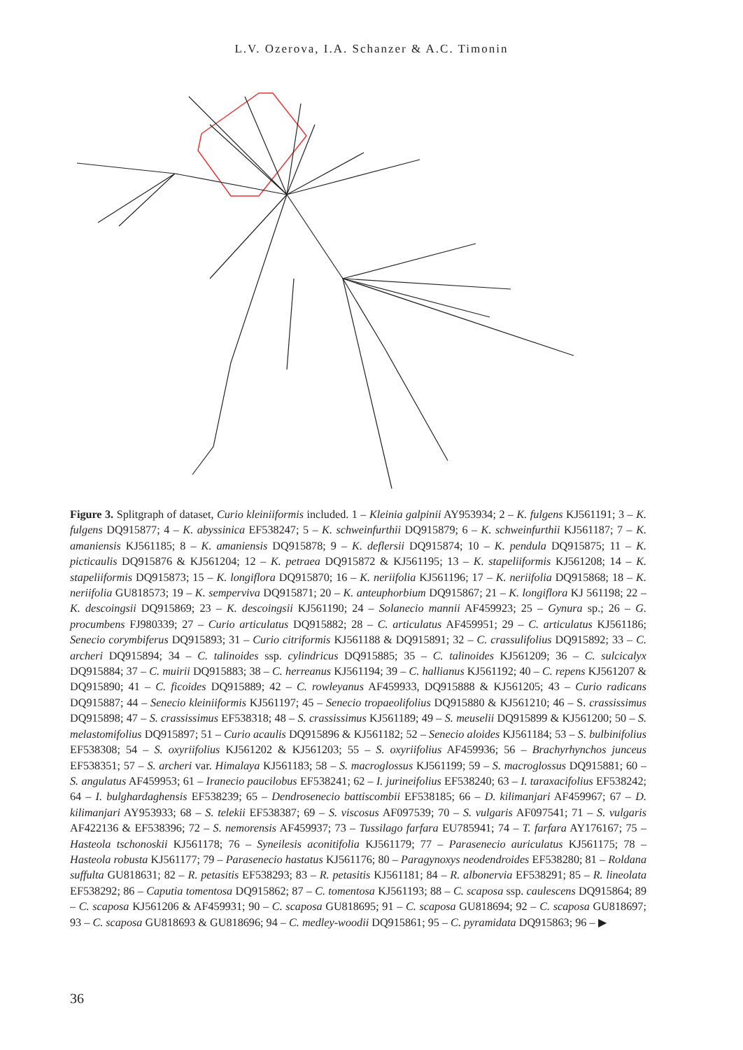L.V. Ozerova, I.A. Schanzer & A.C. Timonin
Figure 3. Splitgraph of dataset, Curio kleiniiformis included. 1 – Kleinia galpinii AY953934; 2 – K. fulgens KJ561191; 3 – K. fulgens DQ915877; 4 – K. abyssinica EF538247; 5 – K. schweinfurthii DQ915879; 6 – K. schweinfurthii KJ561187; 7 – K. amaniensis KJ561185; 8 – K. amaniensis DQ915878; 9 – K. deflersii DQ915874; 10 – K. pendula DQ915875; 11 – K. picticaulis DQ915876 & KJ561204; 12 – K. petraea DQ915872 & KJ561195; 13 – K. stapeliiformis KJ561208; 14 – K. stapeliiformis DQ915873; 15 – K. longiflora DQ915870; 16 – K. neriifolia KJ561196; 17 – K. neriifolia DQ915868; 18 – K. neriifolia GU818573; 19 – K. sempervivа DQ915871; 20 – K. anteuphorbium DQ915867; 21 – K. longiflora KJ 561198; 22 – K. descoingsii DQ915869; 23 – K. descoingsii KJ561190; 24 – Solanecio mannii AF459923; 25 – Gynura sp.; 26 – G. procumbens FJ980339; 27 – Curio articulatus DQ915882; 28 – C. articulatus AF459951; 29 – C. articulatus KJ561186; Senecio corymbiferus DQ915893; 31 – Curio citriformis KJ561188 & DQ915891; 32 – C. crassulifolius DQ915892; 33 – C. archeri DQ915894; 34 – C. talinoides ssp. cylindricus DQ915885; 35 – C. talinoides KJ561209; 36 – C. sulcicalyx DQ915884; 37 – C. muirii DQ915883; 38 – C. herreanus KJ561194; 39 – C. hallianus KJ561192; 40 – C. repens KJ561207 & DQ915890; 41 – C. ficoides DQ915889; 42 – C. rowleyanus AF459933, DQ915888 & KJ561205; 43 – Curio radicans DQ915887; 44 – Senecio kleiniiformis KJ561197; 45 – Senecio tropaeolifolius DQ915880 & KJ561210; 46 – S. crassissimus DQ915898; 47 – S. crassissimus EF538318; 48 – S. crassissimus KJ561189; 49 – S. meuselii DQ915899 & KJ561200; 50 – S. melastomifolius DQ915897; 51 – Curio acaulis DQ915896 & KJ561182; 52 – Senecio aloides KJ561184; 53 – S. bulbinifolius EF538308; 54 – S. oxyriifolius KJ561202 & KJ561203; 55 – S. oxyriifolius AF459936; 56 – Brachyrhynchos junceus EF538351; 57 – S. archeri var. Himalaya KJ561183; 58 – S. macroglossus KJ561199; 59 – S. macroglossus DQ915881; 60 – S. angulatus AF459953; 61 – Iranecio paucilobus EF538241; 62 – I. jurineifolius EF538240; 63 – I. taraxacifolius EF538242; 64 – I. bulghardaghensis EF538239; 65 – Dendrosenecio battiscombii EF538185; 66 – D. kilimanjari AF459967; 67 – D. kilimanjari AY953933; 68 – S. telekii EF538387; 69 – S. viscosus AF097539; 70 – S. vulgaris AF097541; 71 – S. vulgaris AF422136 & EF538396; 72 – S. nemorensis AF459937; 73 – Tussilago farfara EU785941; 74 – T. farfara AY176167; 75 – Hasteola tschonoskii KJ561178; 76 – Syneilesis aconitifolia KJ561179; 77 – Parasenecio auriculatus KJ561175; 78 – Hasteola robusta KJ561177; 79 – Parasenecio hastatus KJ561176; 80 – Paragynoxys neodendroides EF538280; 81 – Roldana suffulta GU818631; 82 – R. petasitis EF538293; 83 – R. petasitis KJ561181; 84 – R. albonervia EF538291; 85 – R. lineolata EF538292; 86 – Caputia tomentosa DQ915862; 87 – C. tomentosa KJ561193; 88 – C. scaposa ssp. caulescens DQ915864; 89 – C. scaposa KJ561206 & AF459931; 90 – C. scaposa GU818695; 91 – C. scaposa GU818694; 92 – C. scaposa GU818697; 93 – C. scaposa GU818693 & GU818696; 94 – C. medley-woodii DQ915861; 95 – C. pyramidata DQ915863; 96 – ▶
36